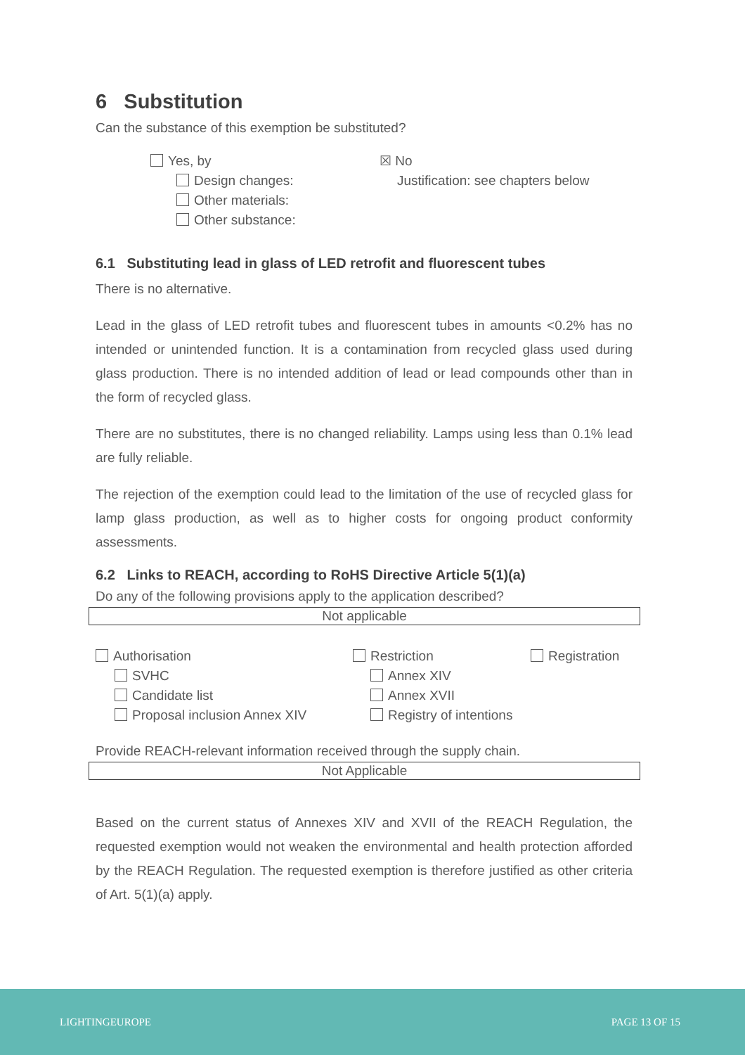6 Substitution
Can the substance of this exemption be substituted?
Yes, by
Design changes:
Other materials:
Other substance:
☒ No
Justification: see chapters below
6.1 Substituting lead in glass of LED retrofit and fluorescent tubes
There is no alternative.
Lead in the glass of LED retrofit tubes and fluorescent tubes in amounts <0.2% has no intended or unintended function. It is a contamination from recycled glass used during glass production. There is no intended addition of lead or lead compounds other than in the form of recycled glass.
There are no substitutes, there is no changed reliability. Lamps using less than 0.1% lead are fully reliable.
The rejection of the exemption could lead to the limitation of the use of recycled glass for lamp glass production, as well as to higher costs for ongoing product conformity assessments.
6.2 Links to REACH, according to RoHS Directive Article 5(1)(a)
Do any of the following provisions apply to the application described?
Not applicable
Authorisation
SVHC
Candidate list
Proposal inclusion Annex XIV
Restriction
Annex XIV
Annex XVII
Registry of intentions
Registration
Provide REACH-relevant information received through the supply chain.
Not Applicable
Based on the current status of Annexes XIV and XVII of the REACH Regulation, the requested exemption would not weaken the environmental and health protection afforded by the REACH Regulation. The requested exemption is therefore justified as other criteria of Art. 5(1)(a) apply.
LIGHTINGEUROPE PAGE 13 OF 15